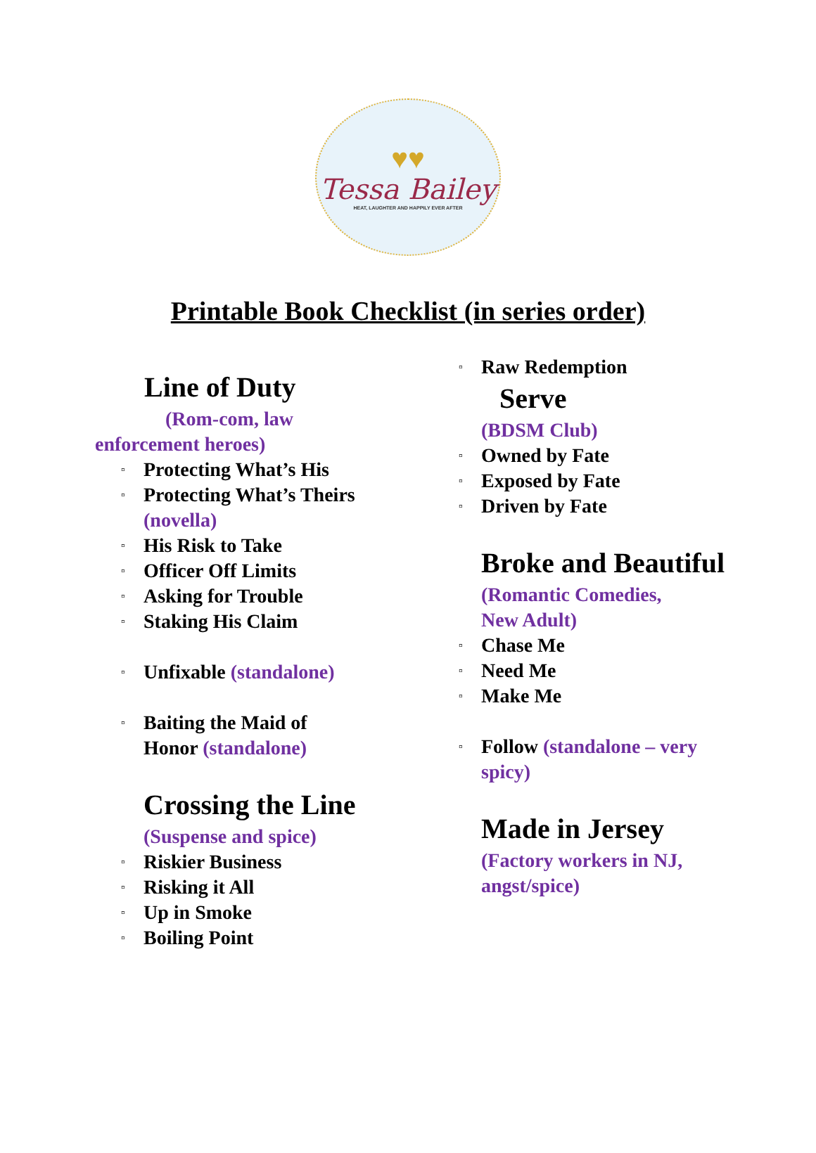♥♥
Tessa Bailey
HEAT, LAUGHTER AND HAPPILY EVER AFTER
Printable Book Checklist (in series order)
Line of Duty
(Rom-com, law
enforcement heroes)
▫ Protecting What’s His
▫ Protecting What’s Theirs (novella)
▫ His Risk to Take
▫ Officer Off Limits
▫ Asking for Trouble
▫ Staking His Claim
▫ Unfixable (standalone)
▫ Baiting the Maid of Honor (standalone)
Crossing the Line
(Suspense and spice)
▫ Riskier Business
▫ Risking it All
▫ Up in Smoke
▫ Boiling Point
▫ Raw Redemption
Serve
(BDSM Club)
▫ Owned by Fate
▫ Exposed by Fate
▫ Driven by Fate
Broke and Beautiful
(Romantic Comedies, New Adult)
▫ Chase Me
▫ Need Me
▫ Make Me
▫ Follow (standalone – very spicy)
Made in Jersey
(Factory workers in NJ, angst/spice)